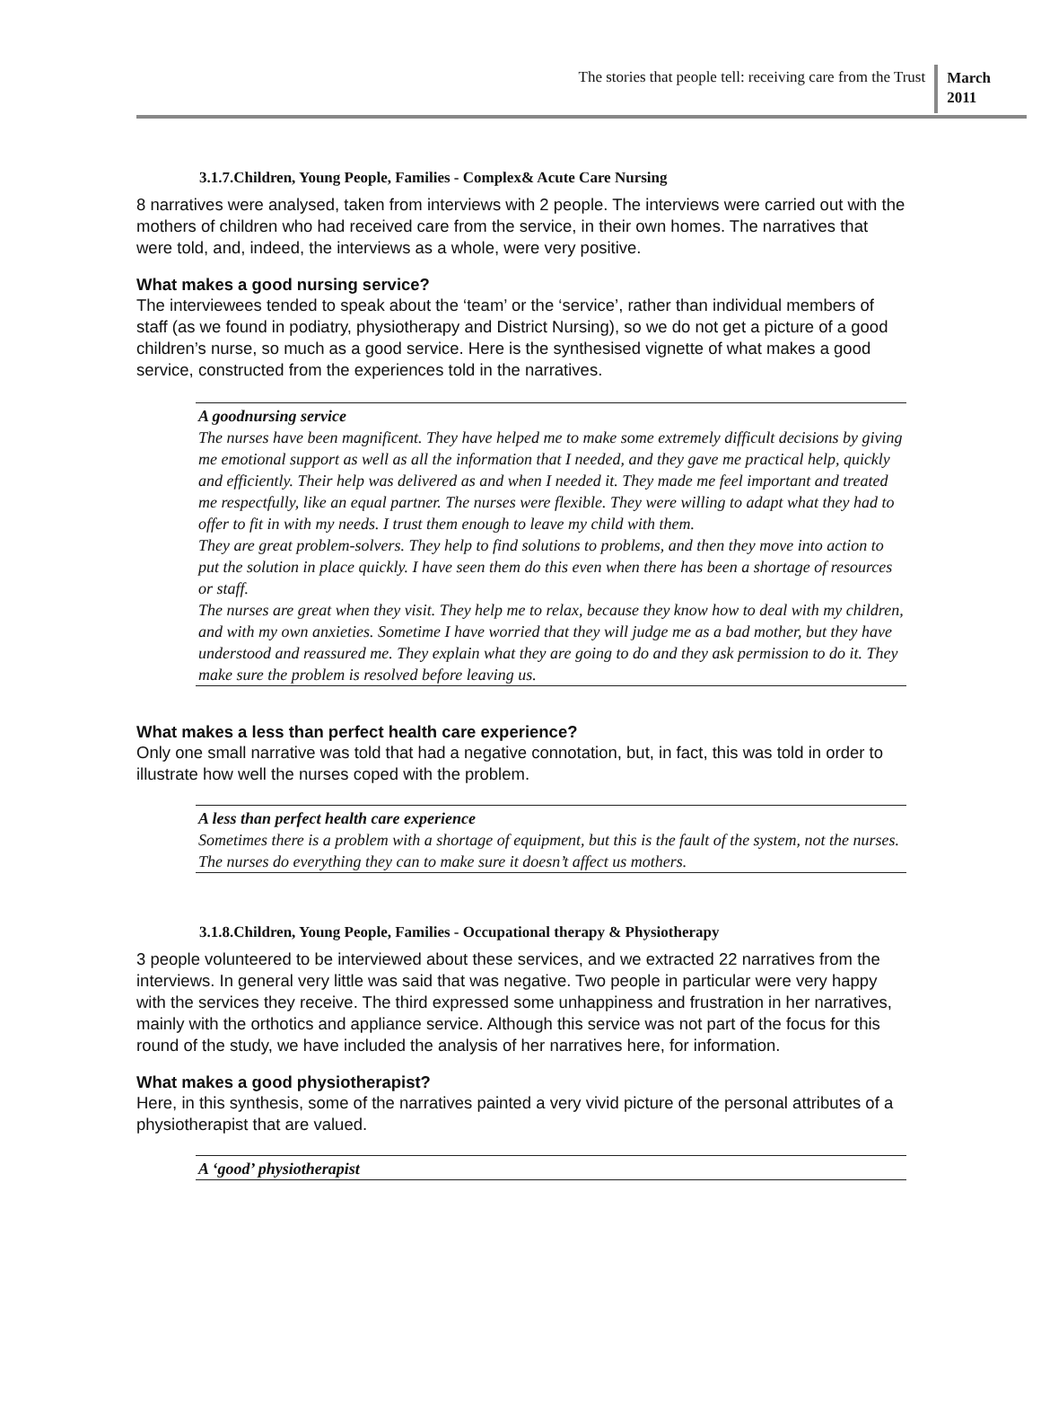The stories that people tell: receiving care from the Trust
March
2011
3.1.7.Children, Young People, Families - Complex& Acute Care Nursing
8 narratives were analysed, taken from interviews with 2 people. The interviews were carried out with the mothers of children who had received care from the service, in their own homes. The narratives that were told, and, indeed, the interviews as a whole, were very positive.
What makes a good nursing service?
The interviewees tended to speak about the ‘team’ or the ‘service’, rather than individual members of staff (as we found in podiatry, physiotherapy and District Nursing), so we do not get a picture of a good children’s nurse, so much as a good service. Here is the synthesised vignette of what makes a good service, constructed from the experiences told in the narratives.
A goodnursing service
The nurses have been magnificent. They have helped me to make some extremely difficult decisions by giving me emotional support as well as all the information that I needed, and they gave me practical help, quickly and efficiently. Their help was delivered as and when I needed it. They made me feel important and treated me respectfully, like an equal partner. The nurses were flexible. They were willing to adapt what they had to offer to fit in with my needs. I trust them enough to leave my child with them.
They are great problem-solvers. They help to find solutions to problems, and then they move into action to put the solution in place quickly. I have seen them do this even when there has been a shortage of resources or staff.
The nurses are great when they visit. They help me to relax, because they know how to deal with my children, and with my own anxieties. Sometime I have worried that they will judge me as a bad mother, but they have understood and reassured me. They explain what they are going to do and they ask permission to do it. They make sure the problem is resolved before leaving us.
What makes a less than perfect health care experience?
Only one small narrative was told that had a negative connotation, but, in fact, this was told in order to illustrate how well the nurses coped with the problem.
A less than perfect health care experience
Sometimes there is a problem with a shortage of equipment, but this is the fault of the system, not the nurses. The nurses do everything they can to make sure it doesn’t affect us mothers.
3.1.8.Children, Young People, Families - Occupational therapy & Physiotherapy
3 people volunteered to be interviewed about these services, and we extracted 22 narratives from the interviews. In general very little was said that was negative. Two people in particular were very happy with the services they receive. The third expressed some unhappiness and frustration in her narratives, mainly with the orthotics and appliance service. Although this service was not part of the focus for this round of the study, we have included the analysis of her narratives here, for information.
What makes a good physiotherapist?
Here, in this synthesis, some of the narratives painted a very vivid picture of the personal attributes of a physiotherapist that are valued.
A ‘good’ physiotherapist